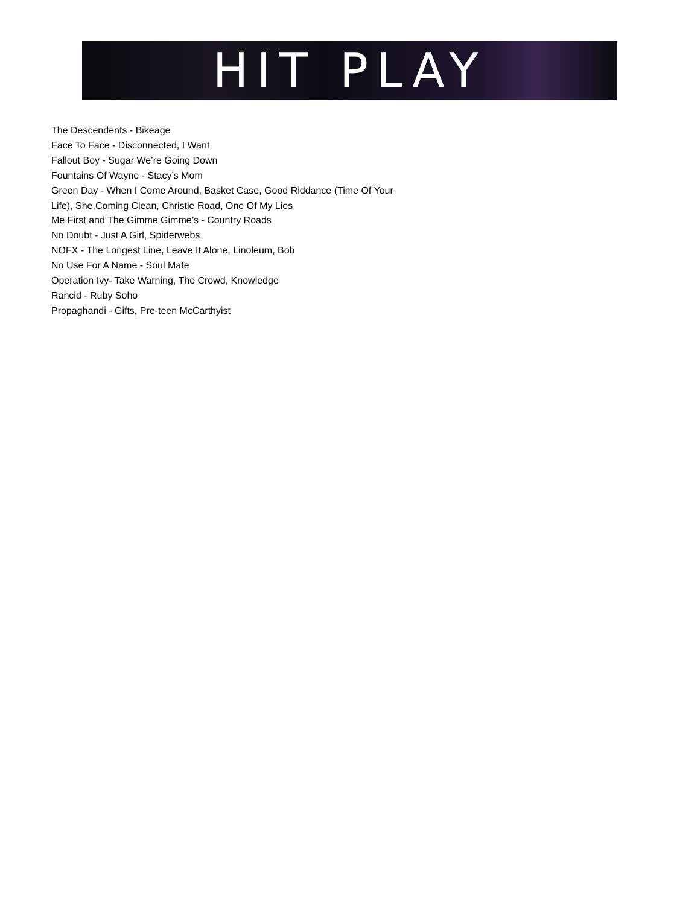HIT PLAY
The Descendents - Bikeage
Face To Face - Disconnected, I Want
Fallout Boy - Sugar We’re Going Down
Fountains Of Wayne - Stacy’s Mom
Green Day - When I Come Around, Basket Case, Good Riddance (Time Of Your
Life), She,Coming Clean, Christie Road, One Of My Lies
Me First and The Gimme Gimme’s - Country Roads
No Doubt - Just A Girl, Spiderwebs
NOFX - The Longest Line, Leave It Alone, Linoleum, Bob
No Use For A Name - Soul Mate
Operation Ivy- Take Warning, The Crowd, Knowledge
Rancid - Ruby Soho
Propaghandi - Gifts, Pre-teen McCarthyist